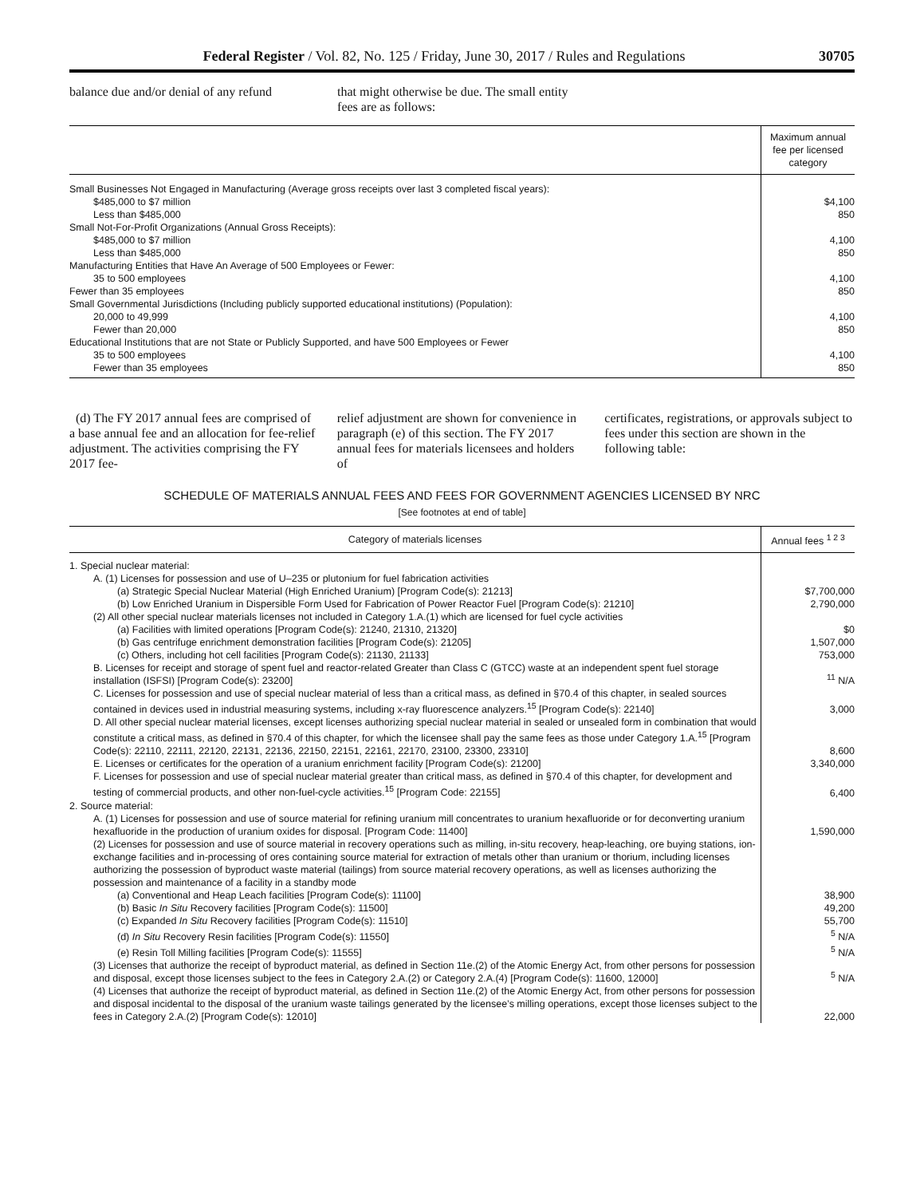Federal Register / Vol. 82, No. 125 / Friday, June 30, 2017 / Rules and Regulations 30705
balance due and/or denial of any refund
that might otherwise be due. The small entity fees are as follows:
| | Maximum annual fee per licensed category |
| --- | --- |
| Small Businesses Not Engaged in Manufacturing (Average gross receipts over last 3 completed fiscal years): | |
| $485,000 to $7 million | $4,100 |
| Less than $485,000 | 850 |
| Small Not-For-Profit Organizations (Annual Gross Receipts): | |
| $485,000 to $7 million | 4,100 |
| Less than $485,000 | 850 |
| Manufacturing Entities that Have An Average of 500 Employees or Fewer: | |
| 35 to 500 employees | 4,100 |
| Fewer than 35 employees | 850 |
| Small Governmental Jurisdictions (Including publicly supported educational institutions) (Population): | |
| 20,000 to 49,999 | 4,100 |
| Fewer than 20,000 | 850 |
| Educational Institutions that are not State or Publicly Supported, and have 500 Employees or Fewer | |
| 35 to 500 employees | 4,100 |
| Fewer than 35 employees | 850 |
(d) The FY 2017 annual fees are comprised of a base annual fee and an allocation for fee-relief adjustment. The activities comprising the FY 2017 fee-
relief adjustment are shown for convenience in paragraph (e) of this section. The FY 2017 annual fees for materials licensees and holders of
certificates, registrations, or approvals subject to fees under this section are shown in the following table:
SCHEDULE OF MATERIALS ANNUAL FEES AND FEES FOR GOVERNMENT AGENCIES LICENSED BY NRC
[See footnotes at end of table]
| Category of materials licenses | Annual fees <sup>1 2 3</sup> |
| --- | --- |
| 1. Special nuclear material: | |
| A. (1) Licenses for possession and use of U–235 or plutonium for fuel fabrication activities | |
| (a) Strategic Special Nuclear Material (High Enriched Uranium) [Program Code(s): 21213] | $7,700,000 |
| (b) Low Enriched Uranium in Dispersible Form Used for Fabrication of Power Reactor Fuel [Program Code(s): 21210] | 2,790,000 |
| (2) All other special nuclear materials licenses not included in Category 1.A.(1) which are licensed for fuel cycle activities | |
| (a) Facilities with limited operations [Program Code(s): 21240, 21310, 21320] | $0 |
| (b) Gas centrifuge enrichment demonstration facilities [Program Code(s): 21205] | 1,507,000 |
| (c) Others, including hot cell facilities [Program Code(s): 21130, 21133] | 753,000 |
| B. Licenses for receipt and storage of spent fuel and reactor-related Greater than Class C (GTCC) waste at an independent spent fuel storage installation (ISFSI) [Program Code(s): 23200] | <sup>11</sup> N/A |
| C. Licenses for possession and use of special nuclear material of less than a critical mass, as defined in §70.4 of this chapter, in sealed sources contained in devices used in industrial measuring systems, including x-ray fluorescence analyzers.<sup>15</sup> [Program Code(s): 22140] | 3,000 |
| D. All other special nuclear material licenses, except licenses authorizing special nuclear material in sealed or unsealed form in combination that would constitute a critical mass, as defined in §70.4 of this chapter, for which the licensee shall pay the same fees as those under Category 1.A.<sup>15</sup> [Program Code(s): 22110, 22111, 22120, 22131, 22136, 22150, 22151, 22161, 22170, 23100, 23300, 23310] | 8,600 |
| E. Licenses or certificates for the operation of a uranium enrichment facility [Program Code(s): 21200] | 3,340,000 |
| F. Licenses for possession and use of special nuclear material greater than critical mass, as defined in §70.4 of this chapter, for development and testing of commercial products, and other non-fuel-cycle activities.<sup>15</sup> [Program Code: 22155] | 6,400 |
| 2. Source material: | |
| A. (1) Licenses for possession and use of source material for refining uranium mill concentrates to uranium hexafluoride or for deconverting uranium hexafluoride in the production of uranium oxides for disposal. [Program Code: 11400] | 1,590,000 |
| (2) Licenses for possession and use of source material in recovery operations such as milling, in-situ recovery, heap-leaching, ore buying stations, ion-exchange facilities and in-processing of ores containing source material for extraction of metals other than uranium or thorium, including licenses authorizing the possession of byproduct waste material (tailings) from source material recovery operations, as well as licenses authorizing the possession and maintenance of a facility in a standby mode | |
| (a) Conventional and Heap Leach facilities [Program Code(s): 11100] | 38,900 |
| (b) Basic In Situ Recovery facilities [Program Code(s): 11500] | 49,200 |
| (c) Expanded In Situ Recovery facilities [Program Code(s): 11510] | 55,700 |
| (d) In Situ Recovery Resin facilities [Program Code(s): 11550] | <sup>5</sup> N/A |
| (e) Resin Toll Milling facilities [Program Code(s): 11555] | <sup>5</sup> N/A |
| (3) Licenses that authorize the receipt of byproduct material, as defined in Section 11e.(2) of the Atomic Energy Act, from other persons for possession and disposal, except those licenses subject to the fees in Category 2.A.(2) or Category 2.A.(4) [Program Code(s): 11600, 12000] | <sup>5</sup> N/A |
| (4) Licenses that authorize the receipt of byproduct material, as defined in Section 11e.(2) of the Atomic Energy Act, from other persons for possession and disposal incidental to the disposal of the uranium waste tailings generated by the licensee’s milling operations, except those licenses subject to the fees in Category 2.A.(2) [Program Code(s): 12010] | 22,000 |